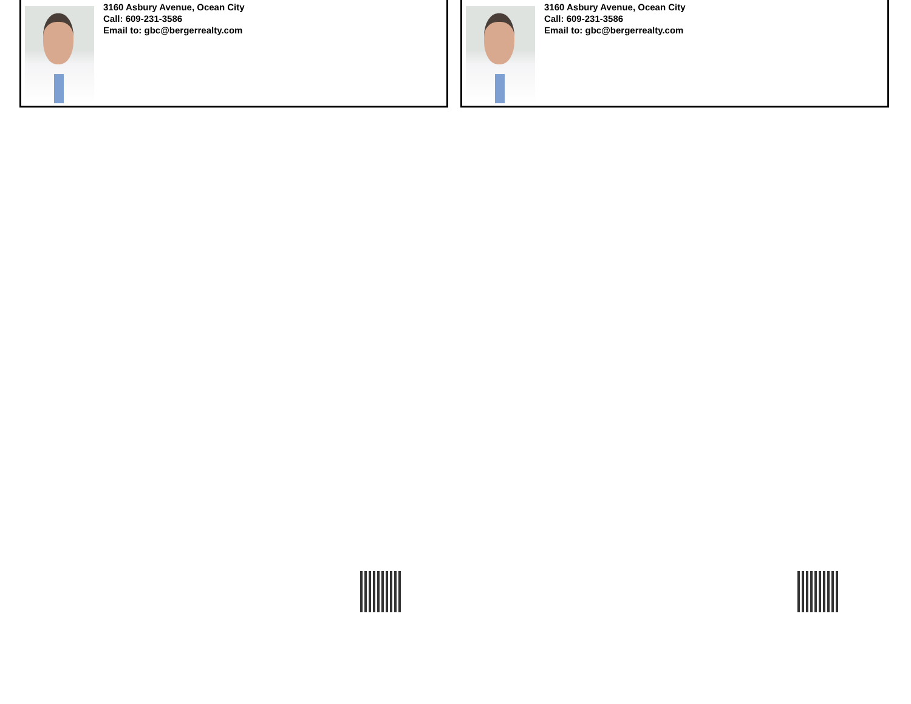3160 Asbury Avenue, Ocean City
Call: 609-231-3586
Email to: gbc@bergerrealty.com
3160 Asbury Avenue, Ocean City
Call: 609-231-3586
Email to: gbc@bergerrealty.com